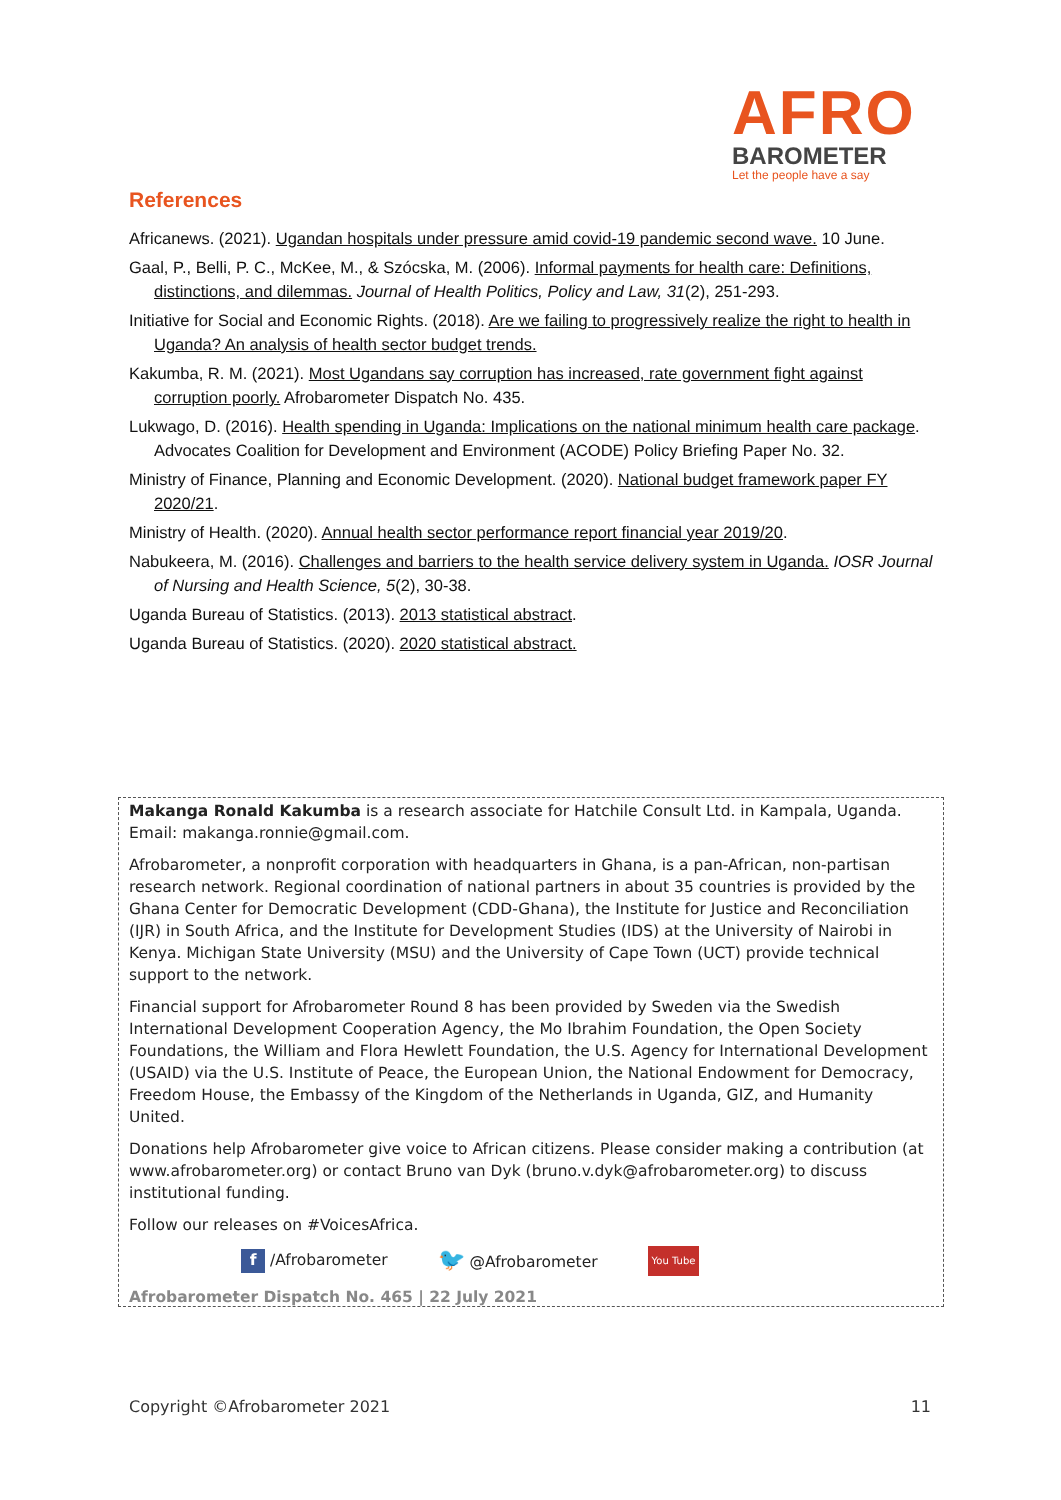AFRO
BAROMETER
Let the people have a say
References
Africanews. (2021). Ugandan hospitals under pressure amid covid-19 pandemic second wave. 10 June.
Gaal, P., Belli, P. C., McKee, M., & Szócska, M. (2006). Informal payments for health care: Definitions, distinctions, and dilemmas. Journal of Health Politics, Policy and Law, 31(2), 251-293.
Initiative for Social and Economic Rights. (2018). Are we failing to progressively realize the right to health in Uganda? An analysis of health sector budget trends.
Kakumba, R. M. (2021). Most Ugandans say corruption has increased, rate government fight against corruption poorly. Afrobarometer Dispatch No. 435.
Lukwago, D. (2016). Health spending in Uganda: Implications on the national minimum health care package. Advocates Coalition for Development and Environment (ACODE) Policy Briefing Paper No. 32.
Ministry of Finance, Planning and Economic Development. (2020). National budget framework paper FY 2020/21.
Ministry of Health. (2020). Annual health sector performance report financial year 2019/20.
Nabukeera, M. (2016). Challenges and barriers to the health service delivery system in Uganda. IOSR Journal of Nursing and Health Science, 5(2), 30-38.
Uganda Bureau of Statistics. (2013). 2013 statistical abstract.
Uganda Bureau of Statistics. (2020). 2020 statistical abstract.
Makanga Ronald Kakumba is a research associate for Hatchile Consult Ltd. in Kampala, Uganda. Email: makanga.ronnie@gmail.com.
Afrobarometer, a nonprofit corporation with headquarters in Ghana, is a pan-African, non-partisan research network. Regional coordination of national partners in about 35 countries is provided by the Ghana Center for Democratic Development (CDD-Ghana), the Institute for Justice and Reconciliation (IJR) in South Africa, and the Institute for Development Studies (IDS) at the University of Nairobi in Kenya. Michigan State University (MSU) and the University of Cape Town (UCT) provide technical support to the network.
Financial support for Afrobarometer Round 8 has been provided by Sweden via the Swedish International Development Cooperation Agency, the Mo Ibrahim Foundation, the Open Society Foundations, the William and Flora Hewlett Foundation, the U.S. Agency for International Development (USAID) via the U.S. Institute of Peace, the European Union, the National Endowment for Democracy, Freedom House, the Embassy of the Kingdom of the Netherlands in Uganda, GIZ, and Humanity United.
Donations help Afrobarometer give voice to African citizens. Please consider making a contribution (at www.afrobarometer.org) or contact Bruno van Dyk (bruno.v.dyk@afrobarometer.org) to discuss institutional funding.
Follow our releases on #VoicesAfrica.
f /Afrobarometer 🐦 @Afrobarometer You Tube
Afrobarometer Dispatch No. 465 | 22 July 2021
Copyright ©Afrobarometer 2021 11